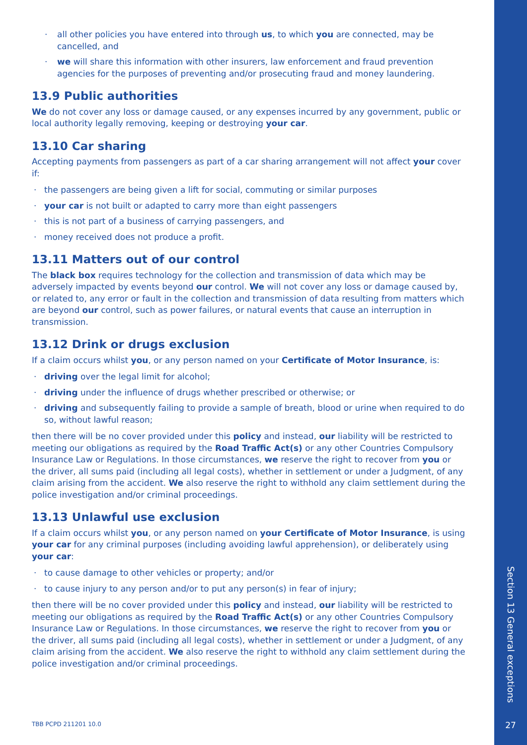· all other policies you have entered into through us, to which you are connected, may be cancelled, and
· we will share this information with other insurers, law enforcement and fraud prevention agencies for the purposes of preventing and/or prosecuting fraud and money laundering.
13.9 Public authorities
We do not cover any loss or damage caused, or any expenses incurred by any government, public or local authority legally removing, keeping or destroying your car.
13.10 Car sharing
Accepting payments from passengers as part of a car sharing arrangement will not affect your cover if:
· the passengers are being given a lift for social, commuting or similar purposes
· your car is not built or adapted to carry more than eight passengers
· this is not part of a business of carrying passengers, and
· money received does not produce a profit.
13.11 Matters out of our control
The black box requires technology for the collection and transmission of data which may be adversely impacted by events beyond our control. We will not cover any loss or damage caused by, or related to, any error or fault in the collection and transmission of data resulting from matters which are beyond our control, such as power failures, or natural events that cause an interruption in transmission.
13.12 Drink or drugs exclusion
If a claim occurs whilst you, or any person named on your Certificate of Motor Insurance, is:
· driving over the legal limit for alcohol;
· driving under the influence of drugs whether prescribed or otherwise; or
· driving and subsequently failing to provide a sample of breath, blood or urine when required to do so, without lawful reason;
then there will be no cover provided under this policy and instead, our liability will be restricted to meeting our obligations as required by the Road Traffic Act(s) or any other Countries Compulsory Insurance Law or Regulations. In those circumstances, we reserve the right to recover from you or the driver, all sums paid (including all legal costs), whether in settlement or under a Judgment, of any claim arising from the accident. We also reserve the right to withhold any claim settlement during the police investigation and/or criminal proceedings.
13.13 Unlawful use exclusion
If a claim occurs whilst you, or any person named on your Certificate of Motor Insurance, is using your car for any criminal purposes (including avoiding lawful apprehension), or deliberately using your car:
· to cause damage to other vehicles or property; and/or
· to cause injury to any person and/or to put any person(s) in fear of injury;
then there will be no cover provided under this policy and instead, our liability will be restricted to meeting our obligations as required by the Road Traffic Act(s) or any other Countries Compulsory Insurance Law or Regulations. In those circumstances, we reserve the right to recover from you or the driver, all sums paid (including all legal costs), whether in settlement or under a Judgment, of any claim arising from the accident. We also reserve the right to withhold any claim settlement during the police investigation and/or criminal proceedings.
TBB PCPD 211201 10.0
Section 13 General exceptions
27